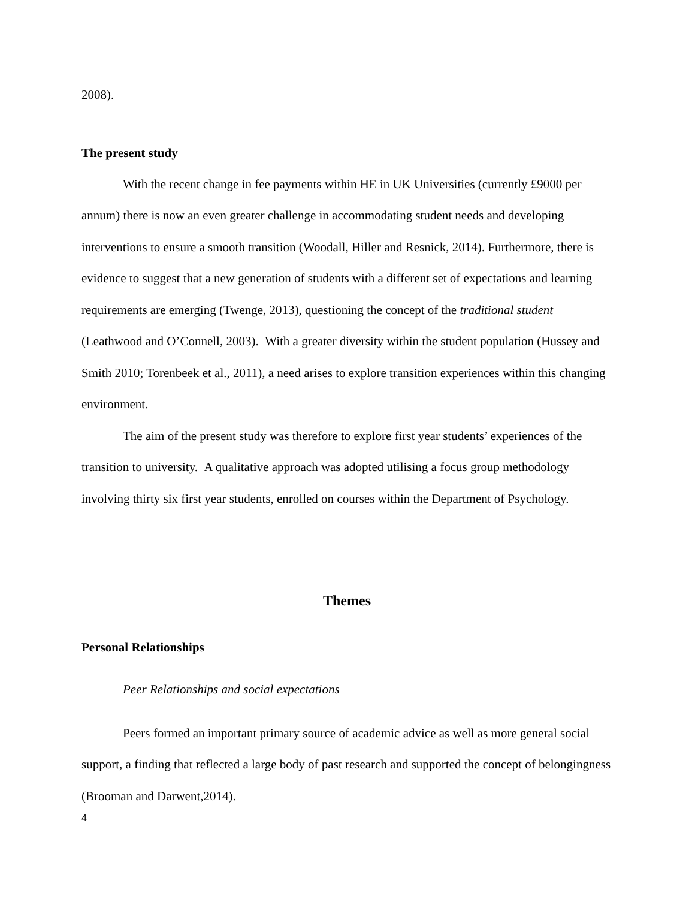2008).
The present study
With the recent change in fee payments within HE in UK Universities (currently £9000 per annum) there is now an even greater challenge in accommodating student needs and developing interventions to ensure a smooth transition (Woodall, Hiller and Resnick, 2014). Furthermore, there is evidence to suggest that a new generation of students with a different set of expectations and learning requirements are emerging (Twenge, 2013), questioning the concept of the traditional student (Leathwood and O’Connell, 2003). With a greater diversity within the student population (Hussey and Smith 2010; Torenbeek et al., 2011), a need arises to explore transition experiences within this changing environment.
The aim of the present study was therefore to explore first year students’ experiences of the transition to university. A qualitative approach was adopted utilising a focus group methodology involving thirty six first year students, enrolled on courses within the Department of Psychology.
Themes
Personal Relationships
Peer Relationships and social expectations
Peers formed an important primary source of academic advice as well as more general social support, a finding that reflected a large body of past research and supported the concept of belongingness (Brooman and Darwent,2014).
4